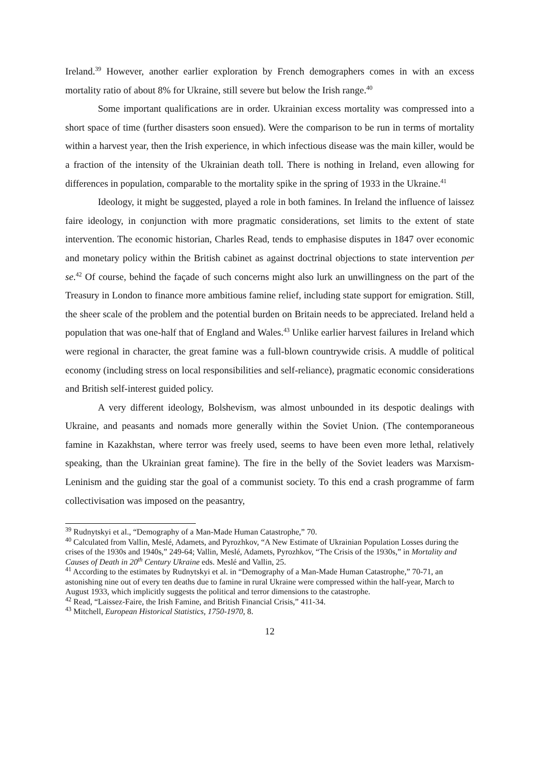Ireland.<sup>39</sup> However, another earlier exploration by French demographers comes in with an excess mortality ratio of about 8% for Ukraine, still severe but below the Irish range.<sup>40</sup>
Some important qualifications are in order. Ukrainian excess mortality was compressed into a short space of time (further disasters soon ensued). Were the comparison to be run in terms of mortality within a harvest year, then the Irish experience, in which infectious disease was the main killer, would be a fraction of the intensity of the Ukrainian death toll. There is nothing in Ireland, even allowing for differences in population, comparable to the mortality spike in the spring of 1933 in the Ukraine.<sup>41</sup>
Ideology, it might be suggested, played a role in both famines. In Ireland the influence of laissez faire ideology, in conjunction with more pragmatic considerations, set limits to the extent of state intervention. The economic historian, Charles Read, tends to emphasise disputes in 1847 over economic and monetary policy within the British cabinet as against doctrinal objections to state intervention per se.<sup>42</sup> Of course, behind the façade of such concerns might also lurk an unwillingness on the part of the Treasury in London to finance more ambitious famine relief, including state support for emigration. Still, the sheer scale of the problem and the potential burden on Britain needs to be appreciated. Ireland held a population that was one-half that of England and Wales.<sup>43</sup> Unlike earlier harvest failures in Ireland which were regional in character, the great famine was a full-blown countrywide crisis. A muddle of political economy (including stress on local responsibilities and self-reliance), pragmatic economic considerations and British self-interest guided policy.
A very different ideology, Bolshevism, was almost unbounded in its despotic dealings with Ukraine, and peasants and nomads more generally within the Soviet Union. (The contemporaneous famine in Kazakhstan, where terror was freely used, seems to have been even more lethal, relatively speaking, than the Ukrainian great famine). The fire in the belly of the Soviet leaders was Marxism-Leninism and the guiding star the goal of a communist society. To this end a crash programme of farm collectivisation was imposed on the peasantry,
<sup>39</sup> Rudnytskyi et al., “Demography of a Man-Made Human Catastrophe,” 70.
<sup>40</sup> Calculated from Vallin, Meslé, Adamets, and Pyrozhkov, “A New Estimate of Ukrainian Population Losses during the crises of the 1930s and 1940s,” 249-64; Vallin, Meslé, Adamets, Pyrozhkov, “The Crisis of the 1930s,” in Mortality and Causes of Death in 20<sup>th</sup> Century Ukraine eds. Meslé and Vallin, 25.
<sup>41</sup> According to the estimates by Rudnytskyi et al. in “Demography of a Man-Made Human Catastrophe,” 70-71, an astonishing nine out of every ten deaths due to famine in rural Ukraine were compressed within the half-year, March to August 1933, which implicitly suggests the political and terror dimensions to the catastrophe.
<sup>42</sup> Read, “Laissez-Faire, the Irish Famine, and British Financial Crisis,” 411-34.
<sup>43</sup> Mitchell, European Historical Statistics, 1750-1970, 8.
12